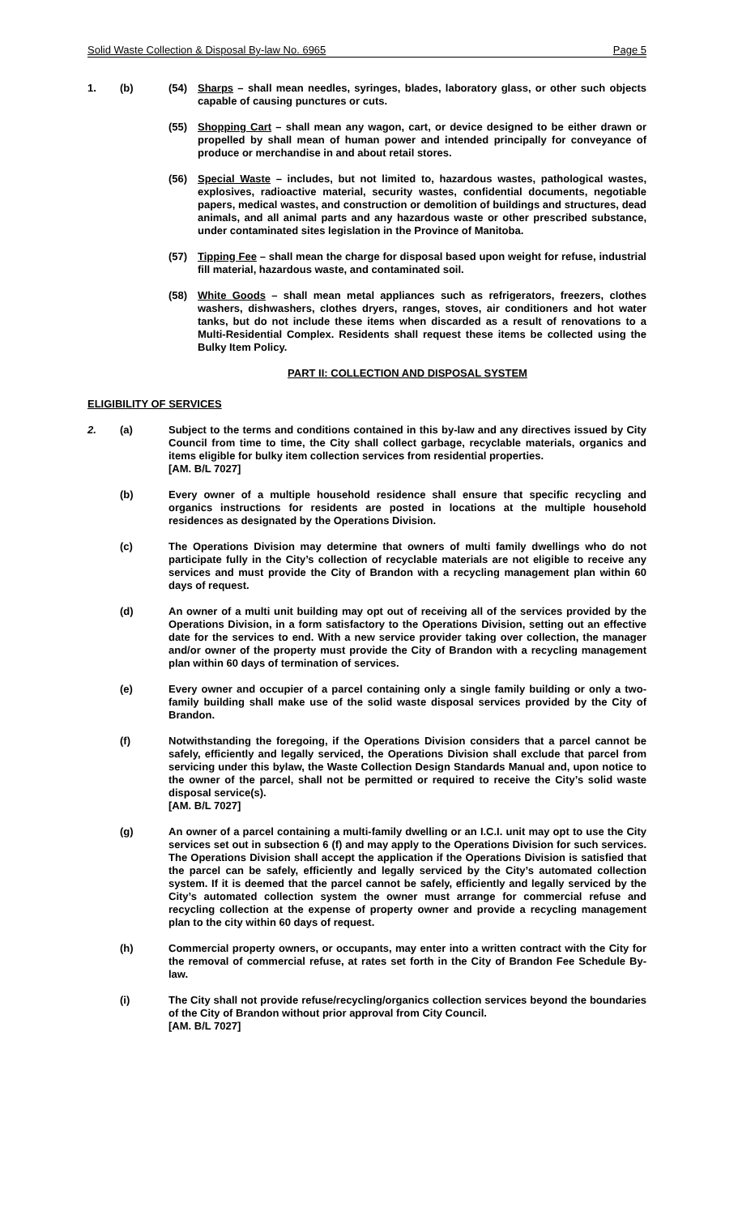Solid Waste Collection & Disposal By-law No. 6965 Page 5
1. (b) (54) Sharps – shall mean needles, syringes, blades, laboratory glass, or other such objects capable of causing punctures or cuts.
(55) Shopping Cart – shall mean any wagon, cart, or device designed to be either drawn or propelled by shall mean of human power and intended principally for conveyance of produce or merchandise in and about retail stores.
(56) Special Waste – includes, but not limited to, hazardous wastes, pathological wastes, explosives, radioactive material, security wastes, confidential documents, negotiable papers, medical wastes, and construction or demolition of buildings and structures, dead animals, and all animal parts and any hazardous waste or other prescribed substance, under contaminated sites legislation in the Province of Manitoba.
(57) Tipping Fee – shall mean the charge for disposal based upon weight for refuse, industrial fill material, hazardous waste, and contaminated soil.
(58) White Goods – shall mean metal appliances such as refrigerators, freezers, clothes washers, dishwashers, clothes dryers, ranges, stoves, air conditioners and hot water tanks, but do not include these items when discarded as a result of renovations to a Multi-Residential Complex. Residents shall request these items be collected using the Bulky Item Policy.
PART II: COLLECTION AND DISPOSAL SYSTEM
ELIGIBILITY OF SERVICES
2. (a) Subject to the terms and conditions contained in this by-law and any directives issued by City Council from time to time, the City shall collect garbage, recyclable materials, organics and items eligible for bulky item collection services from residential properties.
[AM. B/L 7027]
(b) Every owner of a multiple household residence shall ensure that specific recycling and organics instructions for residents are posted in locations at the multiple household residences as designated by the Operations Division.
(c) The Operations Division may determine that owners of multi family dwellings who do not participate fully in the City’s collection of recyclable materials are not eligible to receive any services and must provide the City of Brandon with a recycling management plan within 60 days of request.
(d) An owner of a multi unit building may opt out of receiving all of the services provided by the Operations Division, in a form satisfactory to the Operations Division, setting out an effective date for the services to end. With a new service provider taking over collection, the manager and/or owner of the property must provide the City of Brandon with a recycling management plan within 60 days of termination of services.
(e) Every owner and occupier of a parcel containing only a single family building or only a two-family building shall make use of the solid waste disposal services provided by the City of Brandon.
(f) Notwithstanding the foregoing, if the Operations Division considers that a parcel cannot be safely, efficiently and legally serviced, the Operations Division shall exclude that parcel from servicing under this bylaw, the Waste Collection Design Standards Manual and, upon notice to the owner of the parcel, shall not be permitted or required to receive the City’s solid waste disposal service(s).
[AM. B/L 7027]
(g) An owner of a parcel containing a multi-family dwelling or an I.C.I. unit may opt to use the City services set out in subsection 6 (f) and may apply to the Operations Division for such services. The Operations Division shall accept the application if the Operations Division is satisfied that the parcel can be safely, efficiently and legally serviced by the City’s automated collection system. If it is deemed that the parcel cannot be safely, efficiently and legally serviced by the City’s automated collection system the owner must arrange for commercial refuse and recycling collection at the expense of property owner and provide a recycling management plan to the city within 60 days of request.
(h) Commercial property owners, or occupants, may enter into a written contract with the City for the removal of commercial refuse, at rates set forth in the City of Brandon Fee Schedule By-law.
(i) The City shall not provide refuse/recycling/organics collection services beyond the boundaries of the City of Brandon without prior approval from City Council.
[AM. B/L 7027]